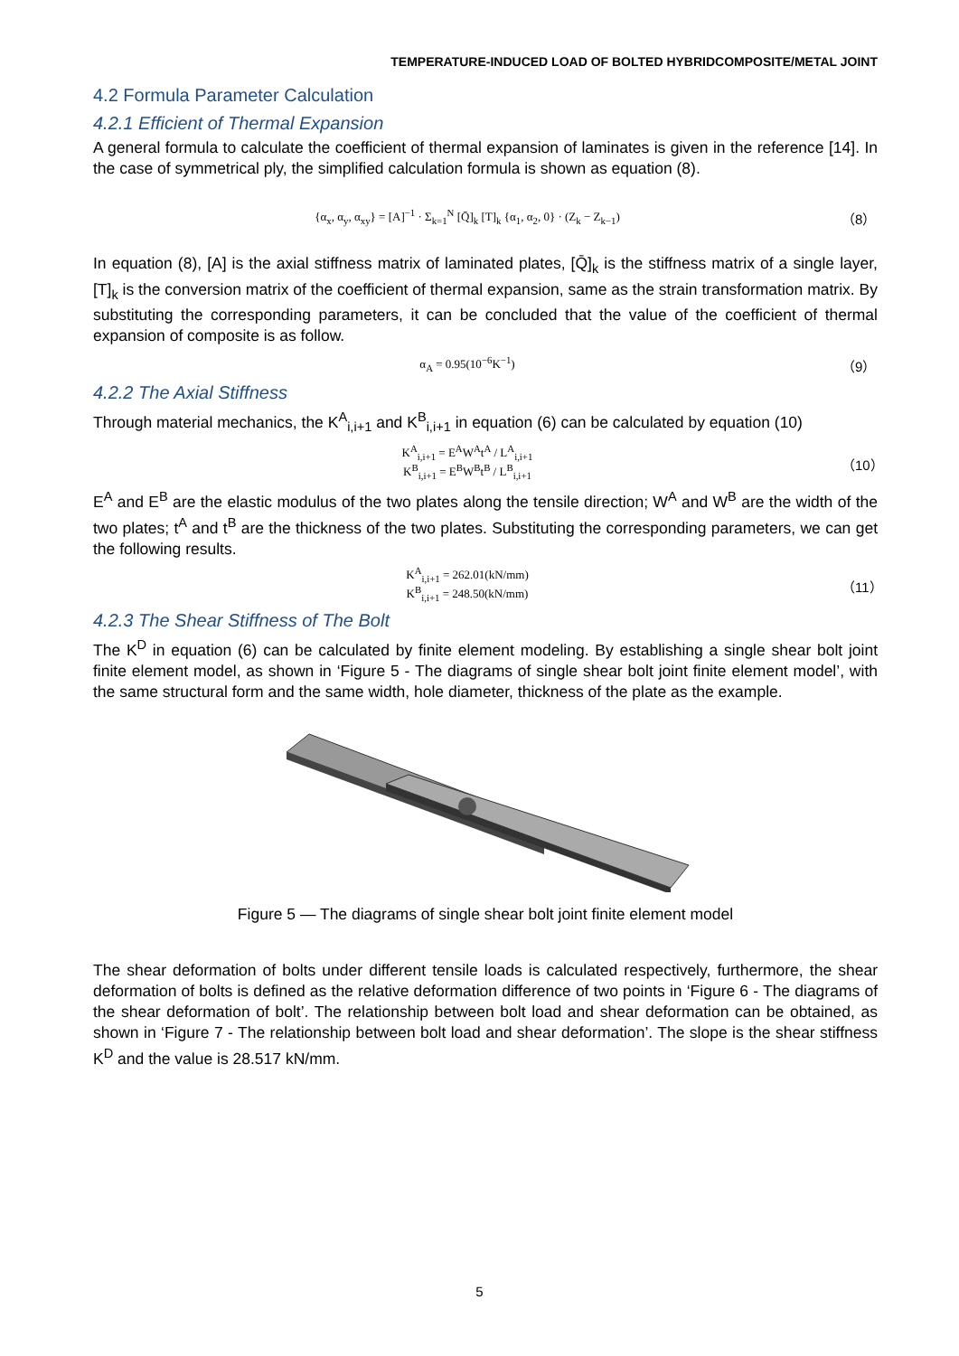TEMPERATURE-INDUCED LOAD OF BOLTED HYBRIDCOMPOSITE/METAL JOINT
4.2 Formula Parameter Calculation
4.2.1 Efficient of Thermal Expansion
A general formula to calculate the coefficient of thermal expansion of laminates is given in the reference [14]. In the case of symmetrical ply, the simplified calculation formula is shown as equation (8).
{α<sub>x</sub>, α<sub>y</sub>, α<sub>xy</sub>} = [A]<sup>−1</sup> · Σ<sub>k=1</sub><sup>N</sup> [Q̄]<sub>k</sub> [T]<sub>k</sub> {α<sub>1</sub>, α<sub>2</sub>, 0} · (Z<sub>k</sub> − Z<sub>k−1</sub>) （8）
In equation (8), [A] is the axial stiffness matrix of laminated plates, [Q̄]<sub>k</sub> is the stiffness matrix of a single layer, [T]<sub>k</sub> is the conversion matrix of the coefficient of thermal expansion, same as the strain transformation matrix. By substituting the corresponding parameters, it can be concluded that the value of the coefficient of thermal expansion of composite is as follow.
α<sub>A</sub> = 0.95(10<sup>−6</sup>K<sup>−1</sup>) （9）
4.2.2 The Axial Stiffness
Through material mechanics, the K<sup>A</sup><sub>i,i+1</sub> and K<sup>B</sup><sub>i,i+1</sub> in equation (6) can be calculated by equation (10)
K<sup>A</sup><sub>i,i+1</sub> = E<sup>A</sup>W<sup>A</sup>t<sup>A</sup> / L<sup>A</sup><sub>i,i+1</sub>
K<sup>B</sup><sub>i,i+1</sub> = E<sup>B</sup>W<sup>B</sup>t<sup>B</sup> / L<sup>B</sup><sub>i,i+1</sub> （10）
E<sup>A</sup> and E<sup>B</sup> are the elastic modulus of the two plates along the tensile direction; W<sup>A</sup> and W<sup>B</sup> are the width of the two plates; t<sup>A</sup> and t<sup>B</sup> are the thickness of the two plates. Substituting the corresponding parameters, we can get the following results.
K<sup>A</sup><sub>i,i+1</sub> = 262.01(kN/mm)
K<sup>B</sup><sub>i,i+1</sub> = 248.50(kN/mm) （11）
4.2.3 The Shear Stiffness of The Bolt
The K<sup>D</sup> in equation (6) can be calculated by finite element modeling. By establishing a single shear bolt joint finite element model, as shown in ‘Figure 5 - The diagrams of single shear bolt joint finite element model’, with the same structural form and the same width, hole diameter, thickness of the plate as the example.
Figure 5 — The diagrams of single shear bolt joint finite element model
The shear deformation of bolts under different tensile loads is calculated respectively, furthermore, the shear deformation of bolts is defined as the relative deformation difference of two points in ‘Figure 6 - The diagrams of the shear deformation of bolt’. The relationship between bolt load and shear deformation can be obtained, as shown in ‘Figure 7 - The relationship between bolt load and shear deformation’. The slope is the shear stiffness K<sup>D</sup> and the value is 28.517 kN/mm.
5